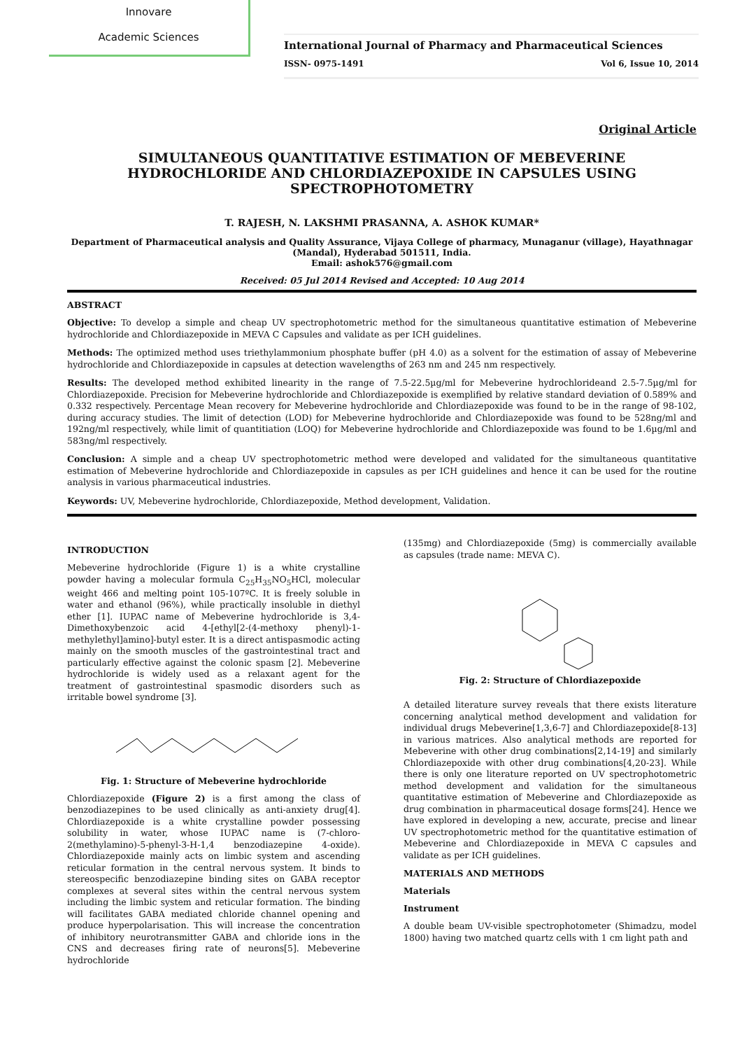Innovare
Academic Sciences
International Journal of Pharmacy and Pharmaceutical Sciences
ISSN- 0975-1491 Vol 6, Issue 10, 2014
Original Article
SIMULTANEOUS QUANTITATIVE ESTIMATION OF MEBEVERINE HYDROCHLORIDE AND CHLORDIAZEPOXIDE IN CAPSULES USING SPECTROPHOTOMETRY
T. RAJESH, N. LAKSHMI PRASANNA, A. ASHOK KUMAR*
Department of Pharmaceutical analysis and Quality Assurance, Vijaya College of pharmacy, Munaganur (village), Hayathnagar (Mandal), Hyderabad 501511, India.
Email: ashok576@gmail.com
Received: 05 Jul 2014 Revised and Accepted: 10 Aug 2014
ABSTRACT
Objective: To develop a simple and cheap UV spectrophotometric method for the simultaneous quantitative estimation of Mebeverine hydrochloride and Chlordiazepoxide in MEVA C Capsules and validate as per ICH guidelines.
Methods: The optimized method uses triethylammonium phosphate buffer (pH 4.0) as a solvent for the estimation of assay of Mebeverine hydrochloride and Chlordiazepoxide in capsules at detection wavelengths of 263 nm and 245 nm respectively.
Results: The developed method exhibited linearity in the range of 7.5-22.5µg/ml for Mebeverine hydrochlorideand 2.5-7.5µg/ml for Chlordiazepoxide. Precision for Mebeverine hydrochloride and Chlordiazepoxide is exemplified by relative standard deviation of 0.589% and 0.332 respectively. Percentage Mean recovery for Mebeverine hydrochloride and Chlordiazepoxide was found to be in the range of 98-102, during accuracy studies. The limit of detection (LOD) for Mebeverine hydrochloride and Chlordiazepoxide was found to be 528ng/ml and 192ng/ml respectively, while limit of quantitiation (LOQ) for Mebeverine hydrochloride and Chlordiazepoxide was found to be 1.6µg/ml and 583ng/ml respectively.
Conclusion: A simple and a cheap UV spectrophotometric method were developed and validated for the simultaneous quantitative estimation of Mebeverine hydrochloride and Chlordiazepoxide in capsules as per ICH guidelines and hence it can be used for the routine analysis in various pharmaceutical industries.
Keywords: UV, Mebeverine hydrochloride, Chlordiazepoxide, Method development, Validation.
INTRODUCTION
Mebeverine hydrochloride (Figure 1) is a white crystalline powder having a molecular formula C<sub>25</sub>H<sub>35</sub>NO<sub>5</sub>HCl, molecular weight 466 and melting point 105-107ºC. It is freely soluble in water and ethanol (96%), while practically insoluble in diethyl ether [1]. IUPAC name of Mebeverine hydrochloride is 3,4-Dimethoxybenzoic acid 4-[ethyl[2-(4-methoxy phenyl)-1-methylethyl]amino]-butyl ester. It is a direct antispasmodic acting mainly on the smooth muscles of the gastrointestinal tract and particularly effective against the colonic spasm [2]. Mebeverine hydrochloride is widely used as a relaxant agent for the treatment of gastrointestinal spasmodic disorders such as irritable bowel syndrome [3].
Fig. 1: Structure of Mebeverine hydrochloride
Chlordiazepoxide (Figure 2) is a first among the class of benzodiazepines to be used clinically as anti-anxiety drug[4]. Chlordiazepoxide is a white crystalline powder possessing solubility in water, whose IUPAC name is (7-chloro-2(methylamino)-5-phenyl-3-H-1,4 benzodiazepine 4-oxide). Chlordiazepoxide mainly acts on limbic system and ascending reticular formation in the central nervous system. It binds to stereospecific benzodiazepine binding sites on GABA receptor complexes at several sites within the central nervous system including the limbic system and reticular formation. The binding will facilitates GABA mediated chloride channel opening and produce hyperpolarisation. This will increase the concentration of inhibitory neurotransmitter GABA and chloride ions in the CNS and decreases firing rate of neurons[5]. Mebeverine hydrochloride
(135mg) and Chlordiazepoxide (5mg) is commercially available as capsules (trade name: MEVA C).
Fig. 2: Structure of Chlordiazepoxide
A detailed literature survey reveals that there exists literature concerning analytical method development and validation for individual drugs Mebeverine[1,3,6-7] and Chlordiazepoxide[8-13] in various matrices. Also analytical methods are reported for Mebeverine with other drug combinations[2,14-19] and similarly Chlordiazepoxide with other drug combinations[4,20-23]. While there is only one literature reported on UV spectrophotometric method development and validation for the simultaneous quantitative estimation of Mebeverine and Chlordiazepoxide as drug combination in pharmaceutical dosage forms[24]. Hence we have explored in developing a new, accurate, precise and linear UV spectrophotometric method for the quantitative estimation of Mebeverine and Chlordiazepoxide in MEVA C capsules and validate as per ICH guidelines.
MATERIALS AND METHODS
Materials
Instrument
A double beam UV-visible spectrophotometer (Shimadzu, model 1800) having two matched quartz cells with 1 cm light path and